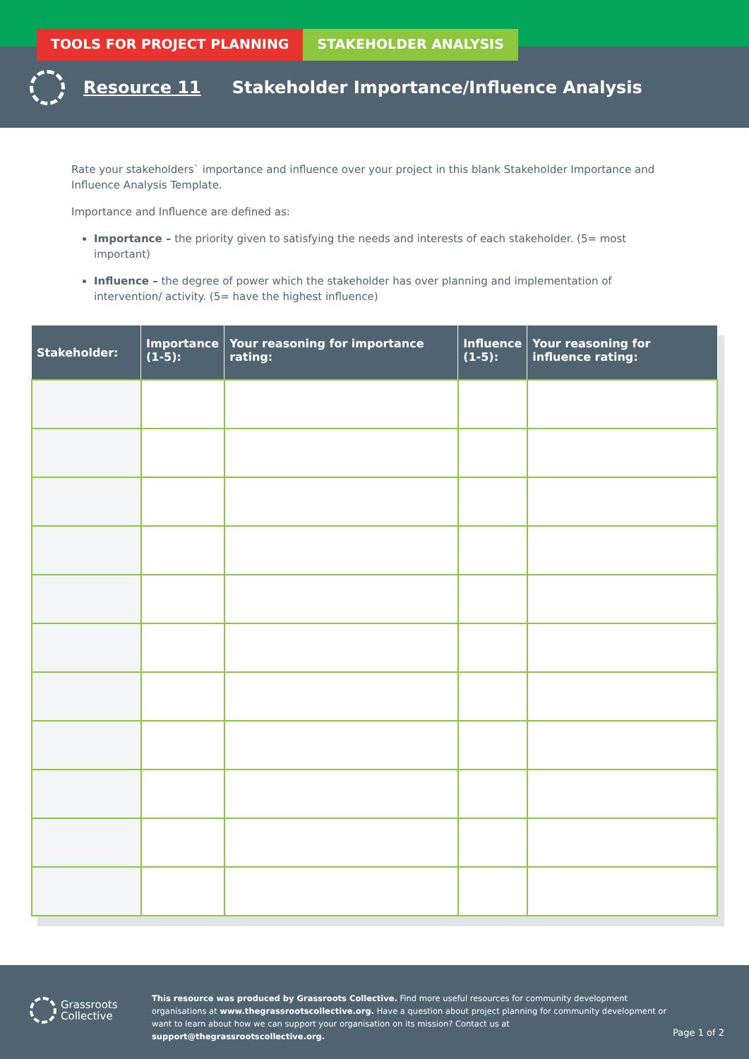TOOLS FOR PROJECT PLANNING STAKEHOLDER ANALYSIS
Resource 11 Stakeholder Importance/Influence Analysis
Rate your stakeholders` importance and influence over your project in this blank Stakeholder Importance and Influence Analysis Template.
Importance and Influence are defined as:
Importance – the priority given to satisfying the needs and interests of each stakeholder. (5= most important)
Influence – the degree of power which the stakeholder has over planning and implementation of intervention/ activity. (5= have the highest influence)
| Stakeholder: | Importance (1-5): | Your reasoning for importance rating: | Influence (1-5): | Your reasoning for influence rating: |
| --- | --- | --- | --- | --- |
Grassroots
Collective
This resource was produced by Grassroots Collective. Find more useful resources for community development organisations at www.thegrassrootscollective.org. Have a question about project planning for community development or want to learn about how we can support your organisation on its mission? Contact us at support@thegrassrootscollective.org.
Page 1 of 2